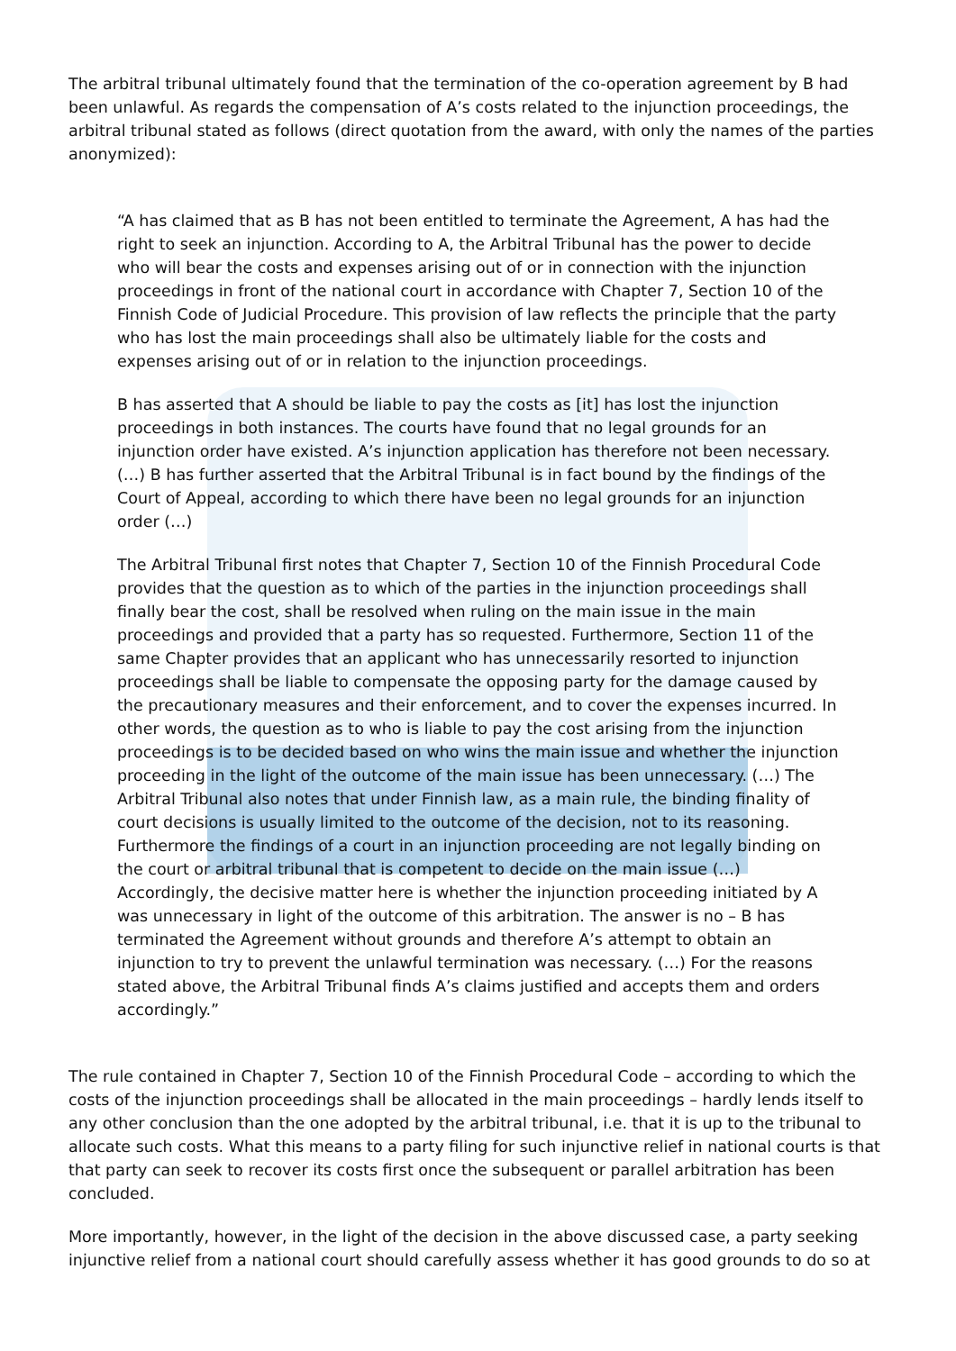The arbitral tribunal ultimately found that the termination of the co-operation agreement by B had been unlawful. As regards the compensation of A’s costs related to the injunction proceedings, the arbitral tribunal stated as follows (direct quotation from the award, with only the names of the parties anonymized):
“A has claimed that as B has not been entitled to terminate the Agreement, A has had the right to seek an injunction. According to A, the Arbitral Tribunal has the power to decide who will bear the costs and expenses arising out of or in connection with the injunction proceedings in front of the national court in accordance with Chapter 7, Section 10 of the Finnish Code of Judicial Procedure. This provision of law reflects the principle that the party who has lost the main proceedings shall also be ultimately liable for the costs and expenses arising out of or in relation to the injunction proceedings.
B has asserted that A should be liable to pay the costs as [it] has lost the injunction proceedings in both instances. The courts have found that no legal grounds for an injunction order have existed. A’s injunction application has therefore not been necessary. (…) B has further asserted that the Arbitral Tribunal is in fact bound by the findings of the Court of Appeal, according to which there have been no legal grounds for an injunction order (…)
The Arbitral Tribunal first notes that Chapter 7, Section 10 of the Finnish Procedural Code provides that the question as to which of the parties in the injunction proceedings shall finally bear the cost, shall be resolved when ruling on the main issue in the main proceedings and provided that a party has so requested. Furthermore, Section 11 of the same Chapter provides that an applicant who has unnecessarily resorted to injunction proceedings shall be liable to compensate the opposing party for the damage caused by the precautionary measures and their enforcement, and to cover the expenses incurred. In other words, the question as to who is liable to pay the cost arising from the injunction proceedings is to be decided based on who wins the main issue and whether the injunction proceeding in the light of the outcome of the main issue has been unnecessary. (…) The Arbitral Tribunal also notes that under Finnish law, as a main rule, the binding finality of court decisions is usually limited to the outcome of the decision, not to its reasoning. Furthermore the findings of a court in an injunction proceeding are not legally binding on the court or arbitral tribunal that is competent to decide on the main issue (…) Accordingly, the decisive matter here is whether the injunction proceeding initiated by A was unnecessary in light of the outcome of this arbitration. The answer is no – B has terminated the Agreement without grounds and therefore A’s attempt to obtain an injunction to try to prevent the unlawful termination was necessary. (…) For the reasons stated above, the Arbitral Tribunal finds A’s claims justified and accepts them and orders accordingly.”
The rule contained in Chapter 7, Section 10 of the Finnish Procedural Code – according to which the costs of the injunction proceedings shall be allocated in the main proceedings – hardly lends itself to any other conclusion than the one adopted by the arbitral tribunal, i.e. that it is up to the tribunal to allocate such costs. What this means to a party filing for such injunctive relief in national courts is that that party can seek to recover its costs first once the subsequent or parallel arbitration has been concluded.
More importantly, however, in the light of the decision in the above discussed case, a party seeking injunctive relief from a national court should carefully assess whether it has good grounds to do so at